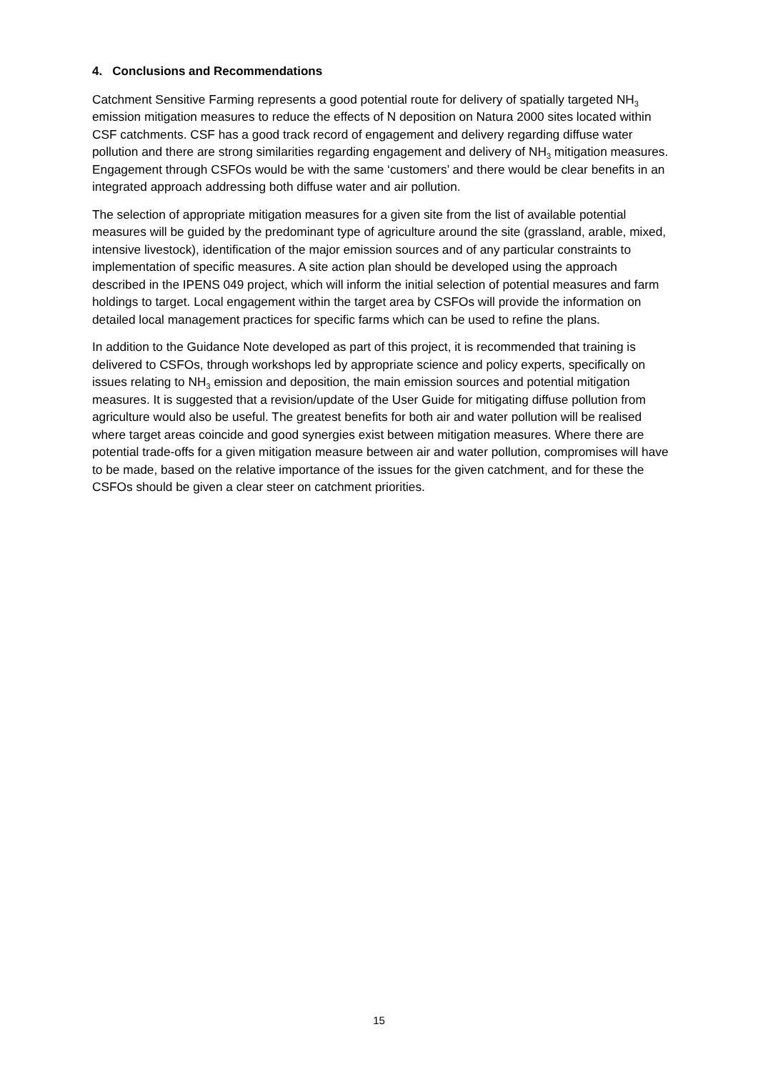4. Conclusions and Recommendations
Catchment Sensitive Farming represents a good potential route for delivery of spatially targeted NH<sub>3</sub> emission mitigation measures to reduce the effects of N deposition on Natura 2000 sites located within CSF catchments. CSF has a good track record of engagement and delivery regarding diffuse water pollution and there are strong similarities regarding engagement and delivery of NH<sub>3</sub> mitigation measures. Engagement through CSFOs would be with the same ‘customers’ and there would be clear benefits in an integrated approach addressing both diffuse water and air pollution.
The selection of appropriate mitigation measures for a given site from the list of available potential measures will be guided by the predominant type of agriculture around the site (grassland, arable, mixed, intensive livestock), identification of the major emission sources and of any particular constraints to implementation of specific measures. A site action plan should be developed using the approach described in the IPENS 049 project, which will inform the initial selection of potential measures and farm holdings to target. Local engagement within the target area by CSFOs will provide the information on detailed local management practices for specific farms which can be used to refine the plans.
In addition to the Guidance Note developed as part of this project, it is recommended that training is delivered to CSFOs, through workshops led by appropriate science and policy experts, specifically on issues relating to NH<sub>3</sub> emission and deposition, the main emission sources and potential mitigation measures. It is suggested that a revision/update of the User Guide for mitigating diffuse pollution from agriculture would also be useful. The greatest benefits for both air and water pollution will be realised where target areas coincide and good synergies exist between mitigation measures. Where there are potential trade-offs for a given mitigation measure between air and water pollution, compromises will have to be made, based on the relative importance of the issues for the given catchment, and for these the CSFOs should be given a clear steer on catchment priorities.
15